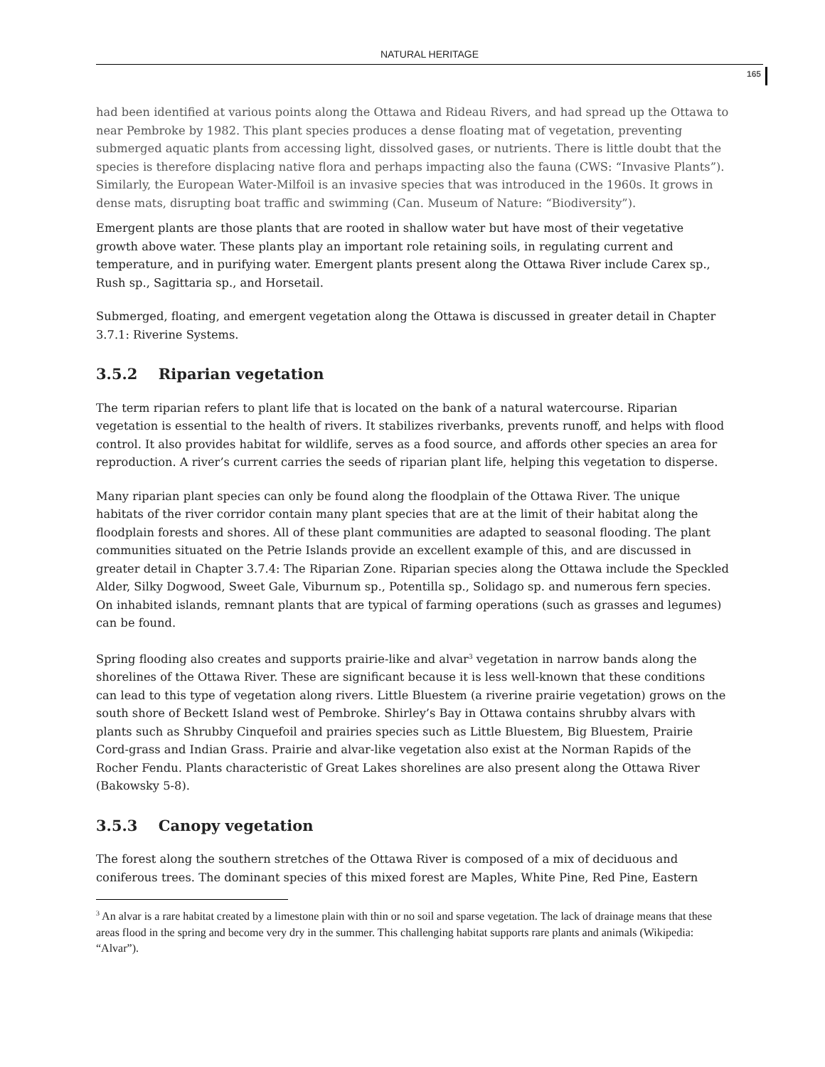NATURAL HERITAGE
165
had been identified at various points along the Ottawa and Rideau Rivers, and had spread up the Ottawa to near Pembroke by 1982. This plant species produces a dense floating mat of vegetation, preventing submerged aquatic plants from accessing light, dissolved gases, or nutrients. There is little doubt that the species is therefore displacing native flora and perhaps impacting also the fauna (CWS: “Invasive Plants”). Similarly, the European Water-Milfoil is an invasive species that was introduced in the 1960s. It grows in dense mats, disrupting boat traffic and swimming (Can. Museum of Nature: “Biodiversity”).
Emergent plants are those plants that are rooted in shallow water but have most of their vegetative growth above water. These plants play an important role retaining soils, in regulating current and temperature, and in purifying water. Emergent plants present along the Ottawa River include Carex sp., Rush sp., Sagittaria sp., and Horsetail.
Submerged, floating, and emergent vegetation along the Ottawa is discussed in greater detail in Chapter 3.7.1: Riverine Systems.
3.5.2 Riparian vegetation
The term riparian refers to plant life that is located on the bank of a natural watercourse. Riparian vegetation is essential to the health of rivers. It stabilizes riverbanks, prevents runoff, and helps with flood control. It also provides habitat for wildlife, serves as a food source, and affords other species an area for reproduction. A river’s current carries the seeds of riparian plant life, helping this vegetation to disperse.
Many riparian plant species can only be found along the floodplain of the Ottawa River. The unique habitats of the river corridor contain many plant species that are at the limit of their habitat along the floodplain forests and shores. All of these plant communities are adapted to seasonal flooding. The plant communities situated on the Petrie Islands provide an excellent example of this, and are discussed in greater detail in Chapter 3.7.4: The Riparian Zone. Riparian species along the Ottawa include the Speckled Alder, Silky Dogwood, Sweet Gale, Viburnum sp., Potentilla sp., Solidago sp. and numerous fern species. On inhabited islands, remnant plants that are typical of farming operations (such as grasses and legumes) can be found.
Spring flooding also creates and supports prairie-like and alvar<sup>3</sup> vegetation in narrow bands along the shorelines of the Ottawa River. These are significant because it is less well-known that these conditions can lead to this type of vegetation along rivers. Little Bluestem (a riverine prairie vegetation) grows on the south shore of Beckett Island west of Pembroke. Shirley’s Bay in Ottawa contains shrubby alvars with plants such as Shrubby Cinquefoil and prairies species such as Little Bluestem, Big Bluestem, Prairie Cord-grass and Indian Grass. Prairie and alvar-like vegetation also exist at the Norman Rapids of the Rocher Fendu. Plants characteristic of Great Lakes shorelines are also present along the Ottawa River (Bakowsky 5-8).
3.5.3 Canopy vegetation
The forest along the southern stretches of the Ottawa River is composed of a mix of deciduous and coniferous trees. The dominant species of this mixed forest are Maples, White Pine, Red Pine, Eastern
<sup>3</sup> An alvar is a rare habitat created by a limestone plain with thin or no soil and sparse vegetation. The lack of drainage means that these areas flood in the spring and become very dry in the summer. This challenging habitat supports rare plants and animals (Wikipedia: “Alvar”).